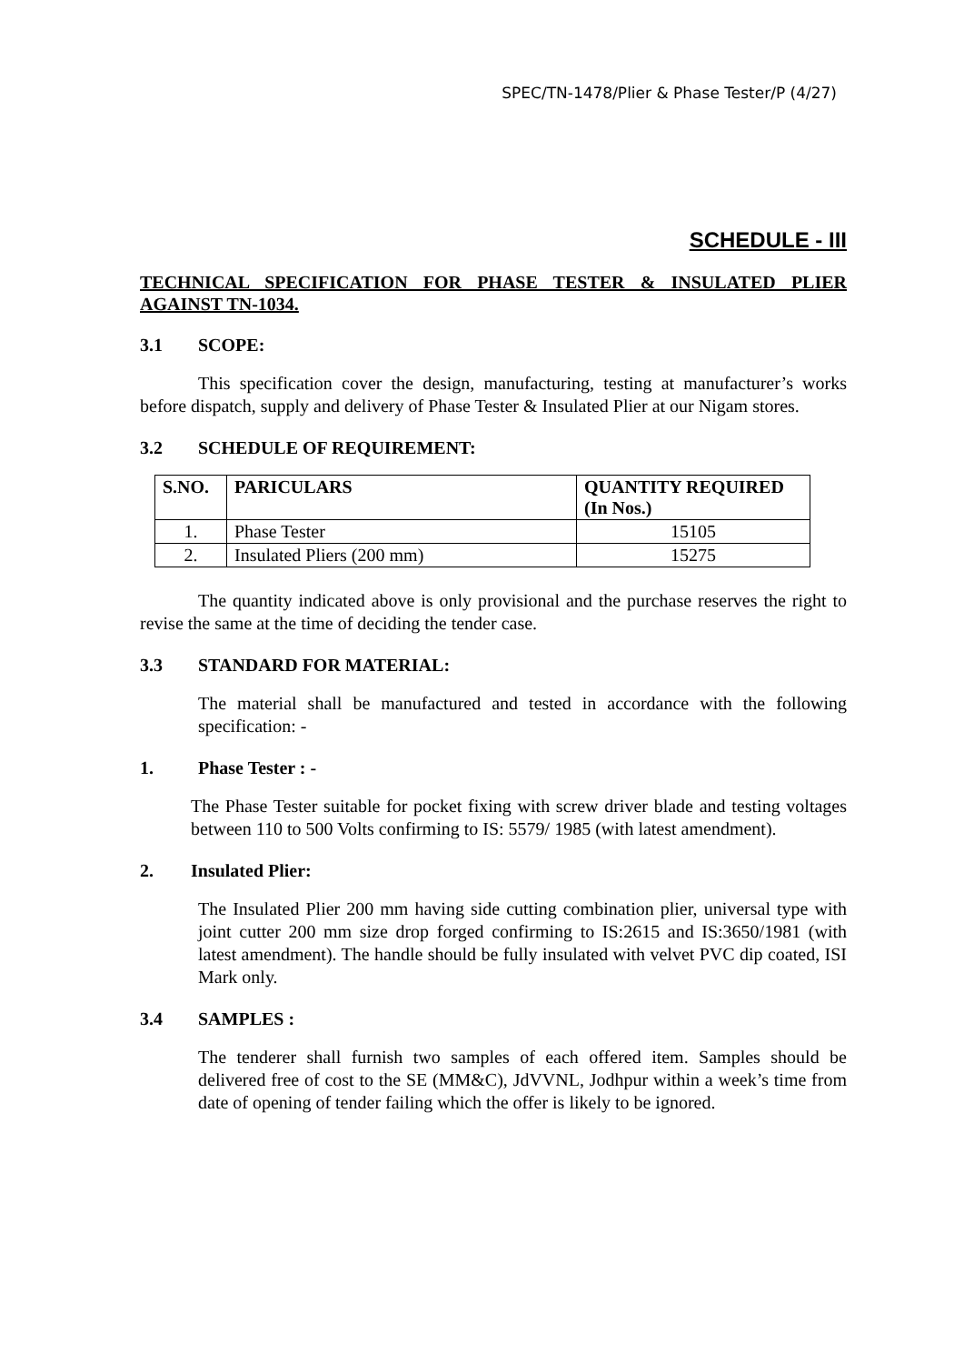SPEC/TN-1478/Plier & Phase Tester/P (4/27)
SCHEDULE - III
TECHNICAL SPECIFICATION FOR PHASE TESTER & INSULATED PLIER AGAINST TN-1034.
3.1 SCOPE:
This specification cover the design, manufacturing, testing at manufacturer’s works before dispatch, supply and delivery of Phase Tester & Insulated Plier at our Nigam stores.
3.2 SCHEDULE OF REQUIREMENT:
| S.NO. | PARICULARS | QUANTITY REQUIRED (In Nos.) |
| --- | --- | --- |
| 1. | Phase Tester | 15105 |
| 2. | Insulated Pliers (200 mm) | 15275 |
The quantity indicated above is only provisional and the purchase reserves the right to revise the same at the time of deciding the tender case.
3.3 STANDARD FOR MATERIAL:
The material shall be manufactured and tested in accordance with the following specification: -
1. Phase Tester : -
The Phase Tester suitable for pocket fixing with screw driver blade and testing voltages between 110 to 500 Volts confirming to IS: 5579/ 1985 (with latest amendment).
2. Insulated Plier:
The Insulated Plier 200 mm having side cutting combination plier, universal type with joint cutter 200 mm size drop forged confirming to IS:2615 and IS:3650/1981 (with latest amendment). The handle should be fully insulated with velvet PVC dip coated, ISI Mark only.
3.4 SAMPLES :
The tenderer shall furnish two samples of each offered item. Samples should be delivered free of cost to the SE (MM&C), JdVVNL, Jodhpur within a week’s time from date of opening of tender failing which the offer is likely to be ignored.